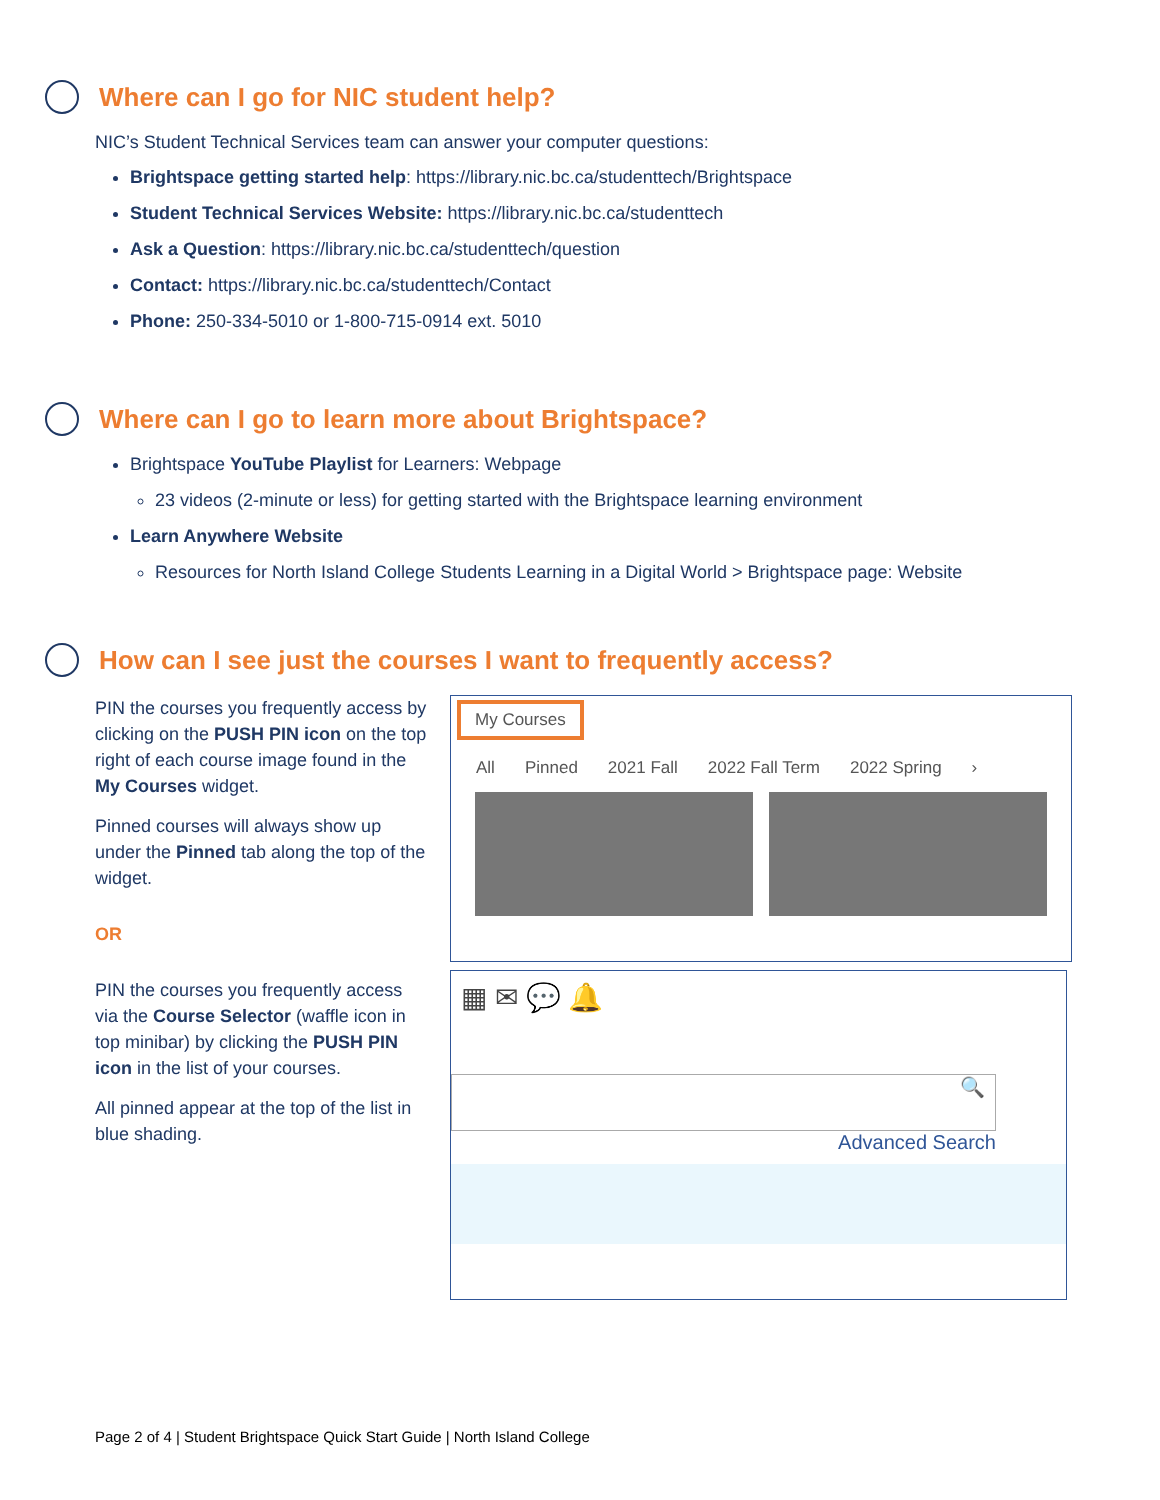Where can I go for NIC student help?
NIC’s Student Technical Services team can answer your computer questions:
Brightspace getting started help: https://library.nic.bc.ca/studenttech/Brightspace
Student Technical Services Website: https://library.nic.bc.ca/studenttech
Ask a Question: https://library.nic.bc.ca/studenttech/question
Contact: https://library.nic.bc.ca/studenttech/Contact
Phone: 250-334-5010 or 1-800-715-0914 ext. 5010
Where can I go to learn more about Brightspace?
Brightspace YouTube Playlist for Learners: Webpage
23 videos (2-minute or less) for getting started with the Brightspace learning environment
Learn Anywhere Website
Resources for North Island College Students Learning in a Digital World > Brightspace page: Website
How can I see just the courses I want to frequently access?
PIN the courses you frequently access by clicking on the PUSH PIN icon on the top right of each course image found in the My Courses widget.
Pinned courses will always show up under the Pinned tab along the top of the widget.
OR
PIN the courses you frequently access via the Course Selector (waffle icon in top minibar) by clicking the PUSH PIN icon in the list of your courses.
All pinned appear at the top of the list in blue shading.
My Courses
All Pinned 2021 Fall 2022 Fall Term 2022 Spring ›
▦ ✉ 💬 🔔
🔍
Advanced Search
Page 2 of 4 | Student Brightspace Quick Start Guide | North Island College